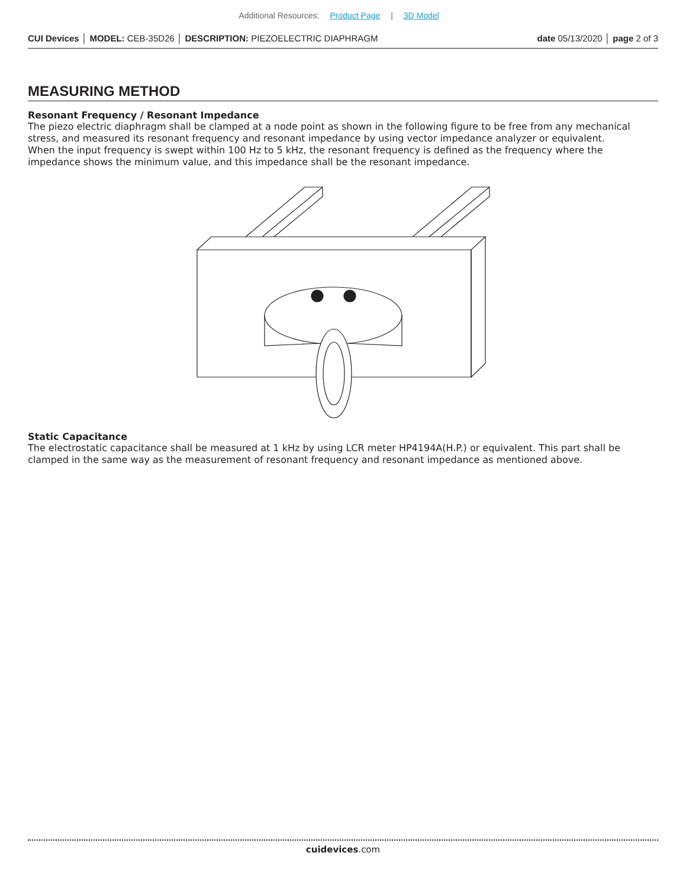Additional Resources: Product Page | 3D Model
CUI Devices │ MODEL: CEB-35D26 │ DESCRIPTION: PIEZOELECTRIC DIAPHRAGM date 05/13/2020 │ page 2 of 3
MEASURING METHOD
Resonant Frequency / Resonant Impedance
The piezo electric diaphragm shall be clamped at a node point as shown in the following figure to be free from any mechanical stress, and measured its resonant frequency and resonant impedance by using vector impedance analyzer or equivalent.
When the input frequency is swept within 100 Hz to 5 kHz, the resonant frequency is defined as the frequency where the impedance shows the minimum value, and this impedance shall be the resonant impedance.
Static Capacitance
The electrostatic capacitance shall be measured at 1 kHz by using LCR meter HP4194A(H.P.) or equivalent. This part shall be clamped in the same way as the measurement of resonant frequency and resonant impedance as mentioned above.
cuidevices.com